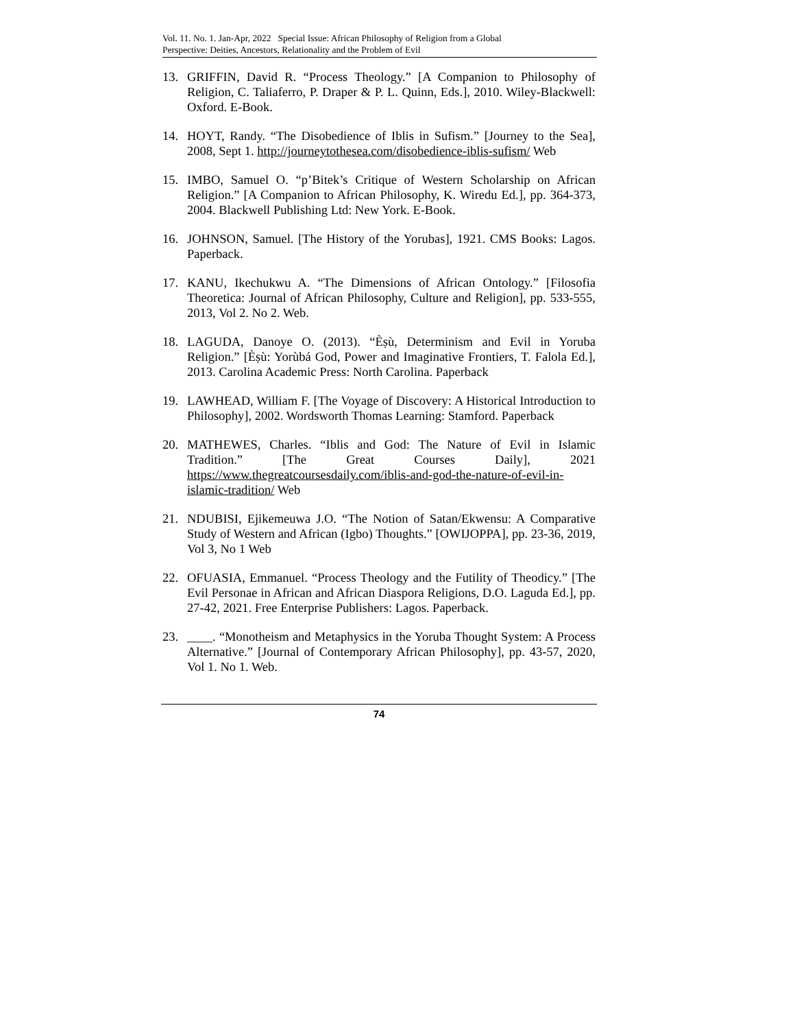Vol. 11. No. 1. Jan-Apr, 2022 Special Issue: African Philosophy of Religion from a Global
Perspective: Deities, Ancestors, Relationality and the Problem of Evil
13. GRIFFIN, David R. “Process Theology.” [A Companion to Philosophy of Religion, C. Taliaferro, P. Draper & P. L. Quinn, Eds.], 2010. Wiley-Blackwell: Oxford. E-Book.
14. HOYT, Randy. “The Disobedience of Iblis in Sufism.” [Journey to the Sea], 2008, Sept 1. http://journeytothesea.com/disobedience-iblis-sufism/ Web
15. IMBO, Samuel O. “p’Bitek’s Critique of Western Scholarship on African Religion.” [A Companion to African Philosophy, K. Wiredu Ed.], pp. 364-373, 2004. Blackwell Publishing Ltd: New York. E-Book.
16. JOHNSON, Samuel. [The History of the Yorubas], 1921. CMS Books: Lagos. Paperback.
17. KANU, Ikechukwu A. “The Dimensions of African Ontology.” [Filosofia Theoretica: Journal of African Philosophy, Culture and Religion], pp. 533-555, 2013, Vol 2. No 2. Web.
18. LAGUDA, Danoye O. (2013). “Èṣù, Determinism and Evil in Yoruba Religion.” [Èṣù: Yorùbá God, Power and Imaginative Frontiers, T. Falola Ed.], 2013. Carolina Academic Press: North Carolina. Paperback
19. LAWHEAD, William F. [The Voyage of Discovery: A Historical Introduction to Philosophy], 2002. Wordsworth Thomas Learning: Stamford. Paperback
20. MATHEWES, Charles. “Iblis and God: The Nature of Evil in Islamic Tradition.” [The Great Courses Daily], 2021 https://www.thegreatcoursesdaily.com/iblis-and-god-the-nature-of-evil-in-islamic-tradition/ Web
21. NDUBISI, Ejikemeuwa J.O. “The Notion of Satan/Ekwensu: A Comparative Study of Western and African (Igbo) Thoughts.” [OWIJOPPA], pp. 23-36, 2019, Vol 3, No 1 Web
22. OFUASIA, Emmanuel. “Process Theology and the Futility of Theodicy.” [The Evil Personae in African and African Diaspora Religions, D.O. Laguda Ed.], pp. 27-42, 2021. Free Enterprise Publishers: Lagos. Paperback.
23. ____. “Monotheism and Metaphysics in the Yoruba Thought System: A Process Alternative.” [Journal of Contemporary African Philosophy], pp. 43-57, 2020, Vol 1. No 1. Web.
74